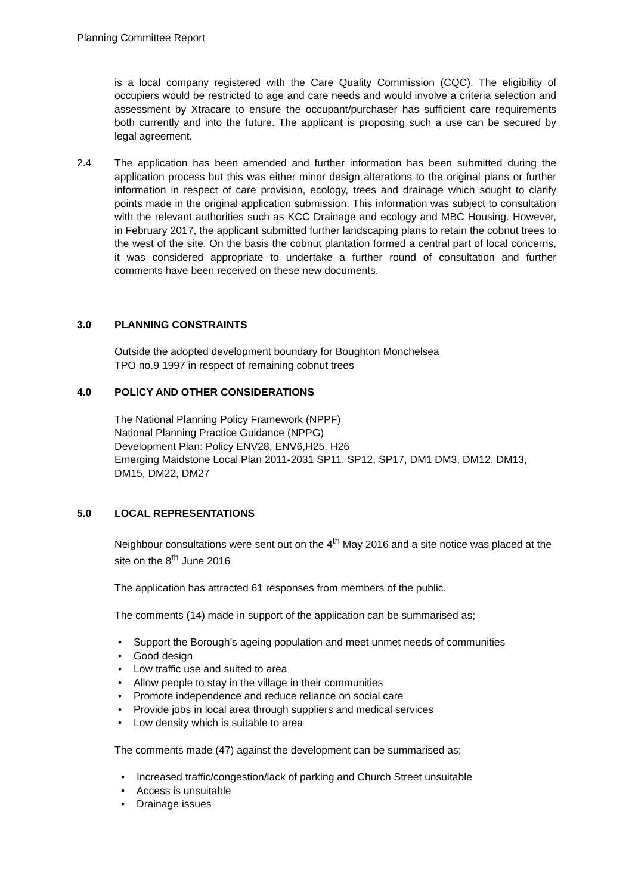Planning Committee Report
is a local company registered with the Care Quality Commission (CQC). The eligibility of occupiers would be restricted to age and care needs and would involve a criteria selection and assessment by Xtracare to ensure the occupant/purchaser has sufficient care requirements both currently and into the future. The applicant is proposing such a use can be secured by legal agreement.
2.4 The application has been amended and further information has been submitted during the application process but this was either minor design alterations to the original plans or further information in respect of care provision, ecology, trees and drainage which sought to clarify points made in the original application submission. This information was subject to consultation with the relevant authorities such as KCC Drainage and ecology and MBC Housing. However, in February 2017, the applicant submitted further landscaping plans to retain the cobnut trees to the west of the site. On the basis the cobnut plantation formed a central part of local concerns, it was considered appropriate to undertake a further round of consultation and further comments have been received on these new documents.
3.0 PLANNING CONSTRAINTS
Outside the adopted development boundary for Boughton Monchelsea
TPO no.9 1997 in respect of remaining cobnut trees
4.0 POLICY AND OTHER CONSIDERATIONS
The National Planning Policy Framework (NPPF)
National Planning Practice Guidance (NPPG)
Development Plan: Policy ENV28, ENV6,H25, H26
Emerging Maidstone Local Plan 2011-2031 SP11, SP12, SP17, DM1 DM3, DM12, DM13, DM15, DM22, DM27
5.0 LOCAL REPRESENTATIONS
Neighbour consultations were sent out on the 4<sup>th</sup> May 2016 and a site notice was placed at the site on the 8<sup>th</sup> June 2016
The application has attracted 61 responses from members of the public.
The comments (14) made in support of the application can be summarised as;
• Support the Borough’s ageing population and meet unmet needs of communities
• Good design
• Low traffic use and suited to area
• Allow people to stay in the village in their communities
• Promote independence and reduce reliance on social care
• Provide jobs in local area through suppliers and medical services
• Low density which is suitable to area
The comments made (47) against the development can be summarised as;
• Increased traffic/congestion/lack of parking and Church Street unsuitable
• Access is unsuitable
• Drainage issues